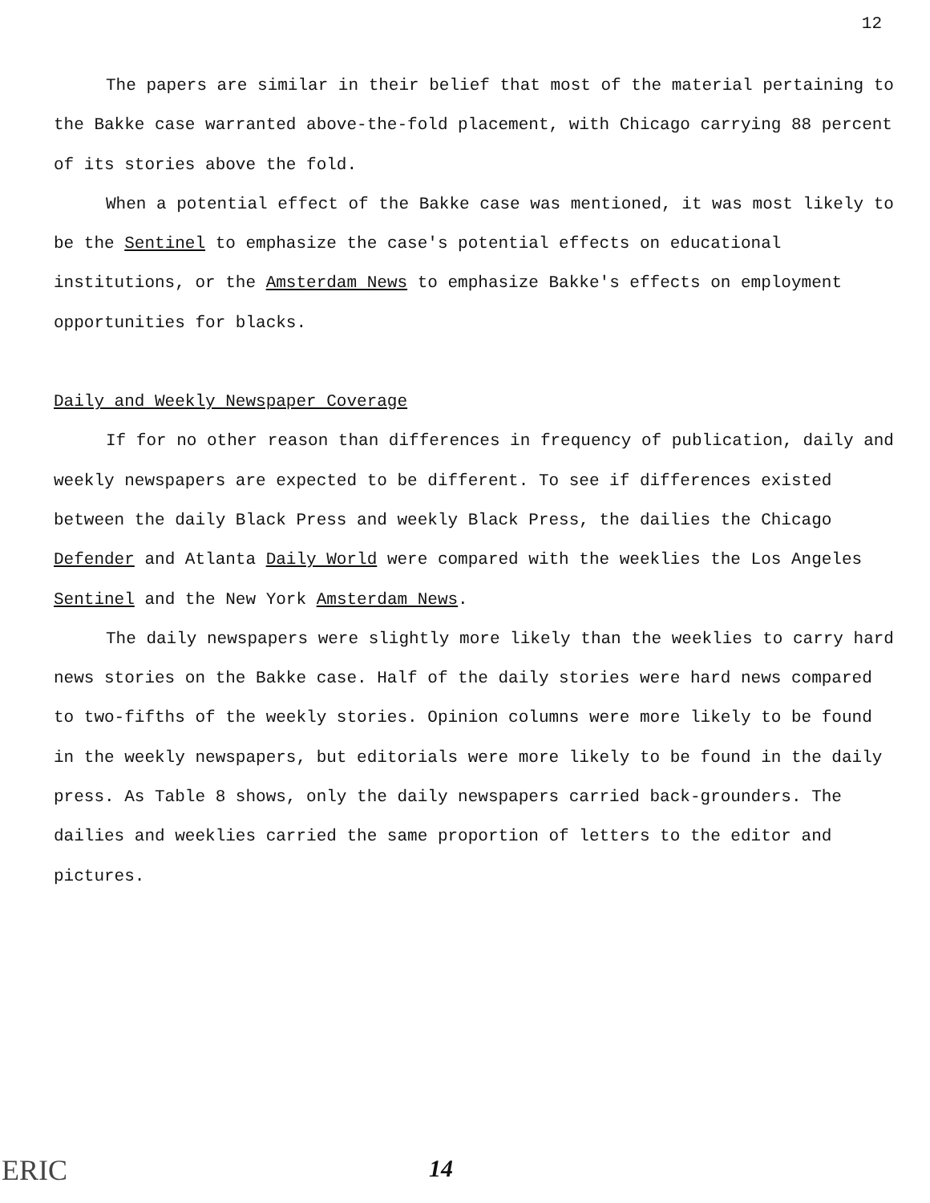12
The papers are similar in their belief that most of the material pertaining to the Bakke case warranted above-the-fold placement, with Chicago carrying 88 percent of its stories above the fold.
When a potential effect of the Bakke case was mentioned, it was most likely to be the Sentinel to emphasize the case's potential effects on educational institutions, or the Amsterdam News to emphasize Bakke's effects on employment opportunities for blacks.
Daily and Weekly Newspaper Coverage
If for no other reason than differences in frequency of publication, daily and weekly newspapers are expected to be different. To see if differences existed between the daily Black Press and weekly Black Press, the dailies the Chicago Defender and Atlanta Daily World were compared with the weeklies the Los Angeles Sentinel and the New York Amsterdam News.
The daily newspapers were slightly more likely than the weeklies to carry hard news stories on the Bakke case. Half of the daily stories were hard news compared to two-fifths of the weekly stories. Opinion columns were more likely to be found in the weekly newspapers, but editorials were more likely to be found in the daily press. As Table 8 shows, only the daily newspapers carried back-grounders. The dailies and weeklies carried the same proportion of letters to the editor and pictures.
ERIC 14